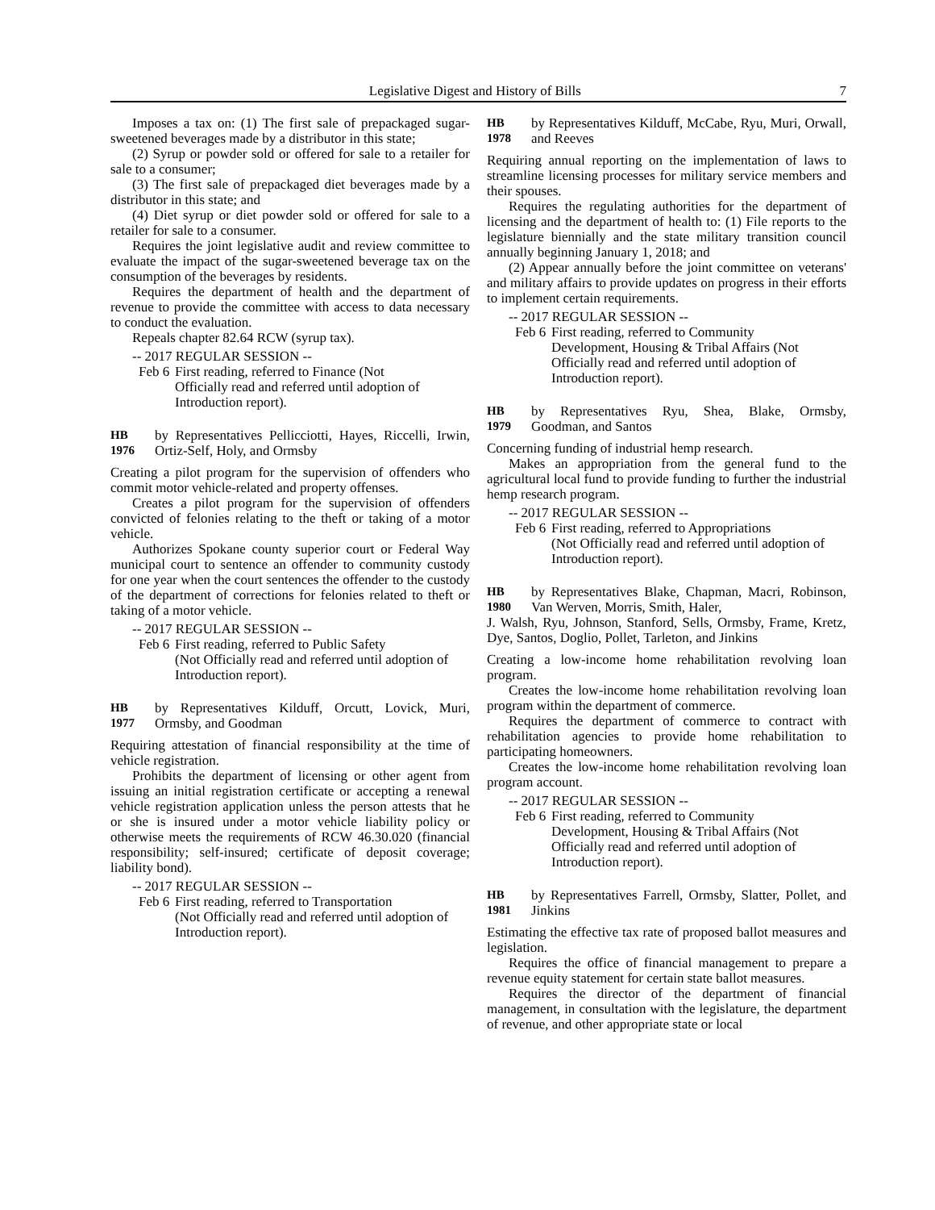Legislative Digest and History of Bills 7
Imposes a tax on: (1) The first sale of prepackaged sugar-sweetened beverages made by a distributor in this state;
(2) Syrup or powder sold or offered for sale to a retailer for sale to a consumer;
(3) The first sale of prepackaged diet beverages made by a distributor in this state; and
(4) Diet syrup or diet powder sold or offered for sale to a retailer for sale to a consumer.
Requires the joint legislative audit and review committee to evaluate the impact of the sugar-sweetened beverage tax on the consumption of the beverages by residents.
Requires the department of health and the department of revenue to provide the committee with access to data necessary to conduct the evaluation.
Repeals chapter 82.64 RCW (syrup tax).
-- 2017 REGULAR SESSION --
Feb 6
First reading, referred to Finance (Not
Officially read and referred until adoption of Introduction report).
HB 1976 by Representatives Pellicciotti, Hayes, Riccelli, Irwin, Ortiz-Self, Holy, and Ormsby
Creating a pilot program for the supervision of offenders who commit motor vehicle-related and property offenses.
Creates a pilot program for the supervision of offenders convicted of felonies relating to the theft or taking of a motor vehicle.
Authorizes Spokane county superior court or Federal Way municipal court to sentence an offender to community custody for one year when the court sentences the offender to the custody of the department of corrections for felonies related to theft or taking of a motor vehicle.
-- 2017 REGULAR SESSION --
Feb 6
First reading, referred to Public Safety
(Not Officially read and referred until adoption of Introduction report).
HB 1977 by Representatives Kilduff, Orcutt, Lovick, Muri, Ormsby, and Goodman
Requiring attestation of financial responsibility at the time of vehicle registration.
Prohibits the department of licensing or other agent from issuing an initial registration certificate or accepting a renewal vehicle registration application unless the person attests that he or she is insured under a motor vehicle liability policy or otherwise meets the requirements of RCW 46.30.020 (financial responsibility; self-insured; certificate of deposit coverage; liability bond).
-- 2017 REGULAR SESSION --
Feb 6
First reading, referred to Transportation
(Not Officially read and referred until adoption of Introduction report).
HB 1978 by Representatives Kilduff, McCabe, Ryu, Muri, Orwall, and Reeves
Requiring annual reporting on the implementation of laws to streamline licensing processes for military service members and their spouses.
Requires the regulating authorities for the department of licensing and the department of health to: (1) File reports to the legislature biennially and the state military transition council annually beginning January 1, 2018; and
(2) Appear annually before the joint committee on veterans' and military affairs to provide updates on progress in their efforts to implement certain requirements.
-- 2017 REGULAR SESSION --
Feb 6
First reading, referred to Community
Development, Housing & Tribal Affairs (Not Officially read and referred until adoption of Introduction report).
HB 1979 by Representatives Ryu, Shea, Blake, Ormsby, Goodman, and Santos
Concerning funding of industrial hemp research.
Makes an appropriation from the general fund to the agricultural local fund to provide funding to further the industrial hemp research program.
-- 2017 REGULAR SESSION --
Feb 6
First reading, referred to Appropriations
(Not Officially read and referred until adoption of Introduction report).
HB 1980 by Representatives Blake, Chapman, Macri, Robinson, Van Werven, Morris, Smith, Haler,
J. Walsh, Ryu, Johnson, Stanford, Sells, Ormsby, Frame, Kretz, Dye, Santos, Doglio, Pollet, Tarleton, and Jinkins
Creating a low-income home rehabilitation revolving loan program.
Creates the low-income home rehabilitation revolving loan program within the department of commerce.
Requires the department of commerce to contract with rehabilitation agencies to provide home rehabilitation to participating homeowners.
Creates the low-income home rehabilitation revolving loan program account.
-- 2017 REGULAR SESSION --
Feb 6
First reading, referred to Community
Development, Housing & Tribal Affairs (Not Officially read and referred until adoption of Introduction report).
HB 1981 by Representatives Farrell, Ormsby, Slatter, Pollet, and Jinkins
Estimating the effective tax rate of proposed ballot measures and legislation.
Requires the office of financial management to prepare a revenue equity statement for certain state ballot measures.
Requires the director of the department of financial management, in consultation with the legislature, the department of revenue, and other appropriate state or local